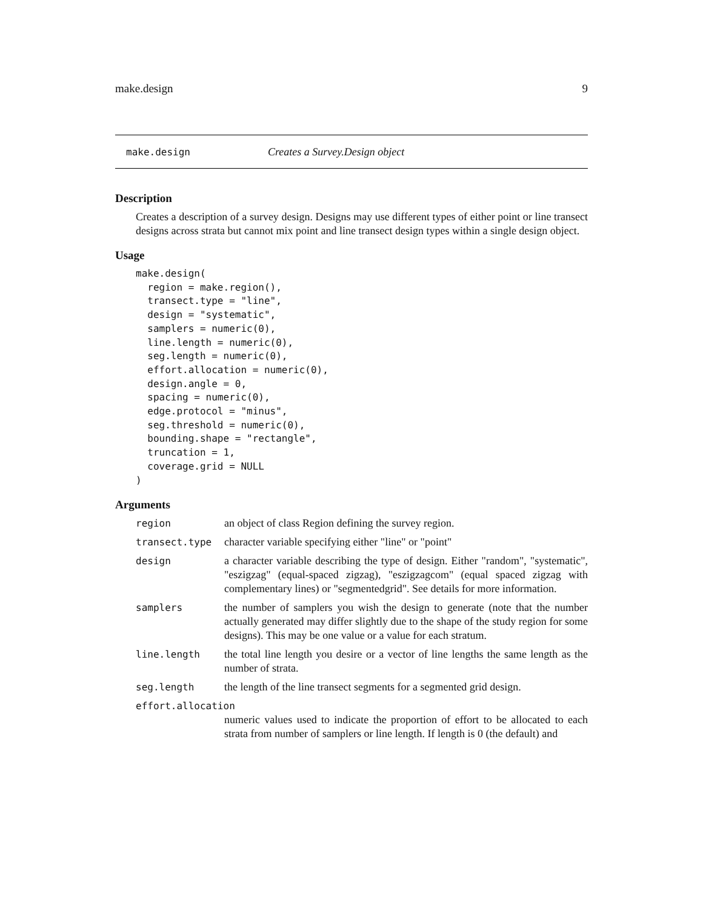make.design 9
make.design Creates a Survey.Design object
Description
Creates a description of a survey design. Designs may use different types of either point or line transect designs across strata but cannot mix point and line transect design types within a single design object.
Usage
make.design(
  region = make.region(),
  transect.type = "line",
  design = "systematic",
  samplers = numeric(0),
  line.length = numeric(0),
  seg.length = numeric(0),
  effort.allocation = numeric(0),
  design.angle = 0,
  spacing = numeric(0),
  edge.protocol = "minus",
  seg.threshold = numeric(0),
  bounding.shape = "rectangle",
  truncation = 1,
  coverage.grid = NULL
)
Arguments
| region | an object of class Region defining the survey region. |
| transect.type | character variable specifying either "line" or "point" |
| design | a character variable describing the type of design. Either "random", "systematic", "eszigzag" (equal-spaced zigzag), "eszigzagcom" (equal spaced zigzag with complementary lines) or "segmentedgrid". See details for more information. |
| samplers | the number of samplers you wish the design to generate (note that the number actually generated may differ slightly due to the shape of the study region for some designs). This may be one value or a value for each stratum. |
| line.length | the total line length you desire or a vector of line lengths the same length as the number of strata. |
| seg.length | the length of the line transect segments for a segmented grid design. |
| effort.allocation | |
| | numeric values used to indicate the proportion of effort to be allocated to each strata from number of samplers or line length. If length is 0 (the default) and |